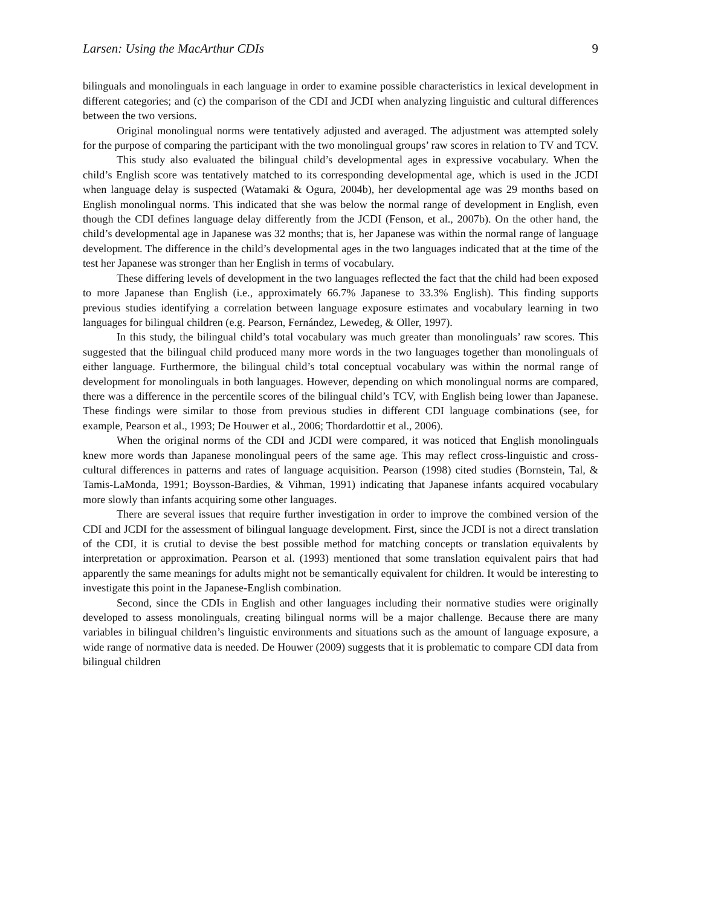Larsen: Using the MacArthur CDIs 9
bilinguals and monolinguals in each language in order to examine possible characteristics in lexical development in different categories; and (c) the comparison of the CDI and JCDI when analyzing linguistic and cultural differences between the two versions.
Original monolingual norms were tentatively adjusted and averaged. The adjustment was attempted solely for the purpose of comparing the participant with the two monolingual groups’ raw scores in relation to TV and TCV.
This study also evaluated the bilingual child’s developmental ages in expressive vocabulary. When the child’s English score was tentatively matched to its corresponding developmental age, which is used in the JCDI when language delay is suspected (Watamaki & Ogura, 2004b), her developmental age was 29 months based on English monolingual norms. This indicated that she was below the normal range of development in English, even though the CDI defines language delay differently from the JCDI (Fenson, et al., 2007b). On the other hand, the child’s developmental age in Japanese was 32 months; that is, her Japanese was within the normal range of language development. The difference in the child’s developmental ages in the two languages indicated that at the time of the test her Japanese was stronger than her English in terms of vocabulary.
These differing levels of development in the two languages reflected the fact that the child had been exposed to more Japanese than English (i.e., approximately 66.7% Japanese to 33.3% English). This finding supports previous studies identifying a correlation between language exposure estimates and vocabulary learning in two languages for bilingual children (e.g. Pearson, Fernández, Lewedeg, & Oller, 1997).
In this study, the bilingual child’s total vocabulary was much greater than monolinguals’ raw scores. This suggested that the bilingual child produced many more words in the two languages together than monolinguals of either language. Furthermore, the bilingual child’s total conceptual vocabulary was within the normal range of development for monolinguals in both languages. However, depending on which monolingual norms are compared, there was a difference in the percentile scores of the bilingual child’s TCV, with English being lower than Japanese. These findings were similar to those from previous studies in different CDI language combinations (see, for example, Pearson et al., 1993; De Houwer et al., 2006; Thordardottir et al., 2006).
When the original norms of the CDI and JCDI were compared, it was noticed that English monolinguals knew more words than Japanese monolingual peers of the same age. This may reflect cross-linguistic and cross-cultural differences in patterns and rates of language acquisition. Pearson (1998) cited studies (Bornstein, Tal, & Tamis-LaMonda, 1991; Boysson-Bardies, & Vihman, 1991) indicating that Japanese infants acquired vocabulary more slowly than infants acquiring some other languages.
There are several issues that require further investigation in order to improve the combined version of the CDI and JCDI for the assessment of bilingual language development. First, since the JCDI is not a direct translation of the CDI, it is crutial to devise the best possible method for matching concepts or translation equivalents by interpretation or approximation. Pearson et al. (1993) mentioned that some translation equivalent pairs that had apparently the same meanings for adults might not be semantically equivalent for children. It would be interesting to investigate this point in the Japanese-English combination.
Second, since the CDIs in English and other languages including their normative studies were originally developed to assess monolinguals, creating bilingual norms will be a major challenge. Because there are many variables in bilingual children’s linguistic environments and situations such as the amount of language exposure, a wide range of normative data is needed. De Houwer (2009) suggests that it is problematic to compare CDI data from bilingual children